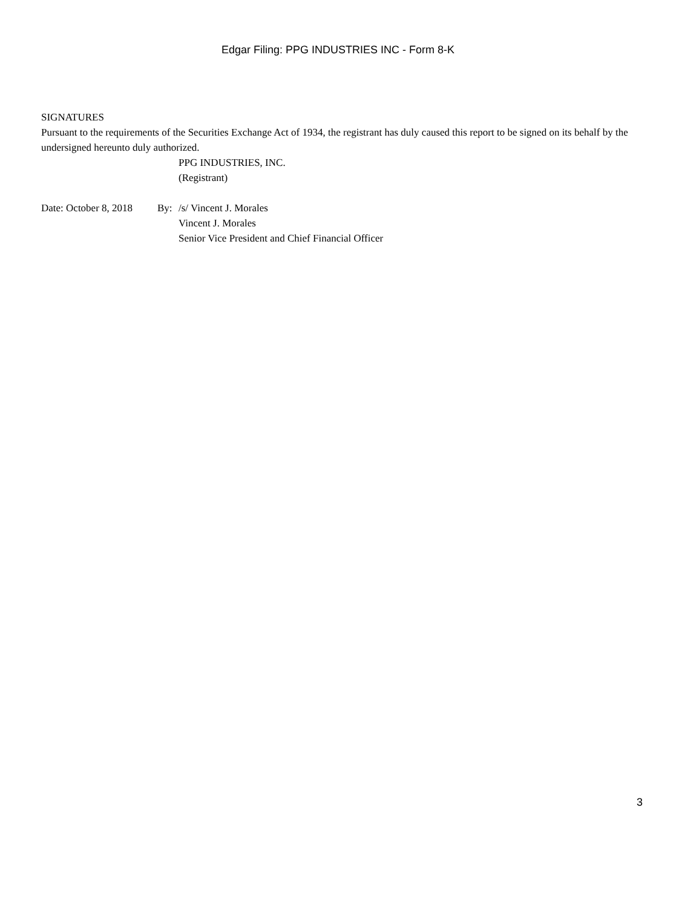Edgar Filing: PPG INDUSTRIES INC - Form 8-K
SIGNATURES
Pursuant to the requirements of the Securities Exchange Act of 1934, the registrant has duly caused this report to be signed on its behalf by the undersigned hereunto duly authorized.
PPG INDUSTRIES, INC.
(Registrant)
| Date: October 8, 2018 | By: | /s/ Vincent J. Morales |
| | | Vincent J. Morales |
| | | Senior Vice President and Chief Financial Officer |
3